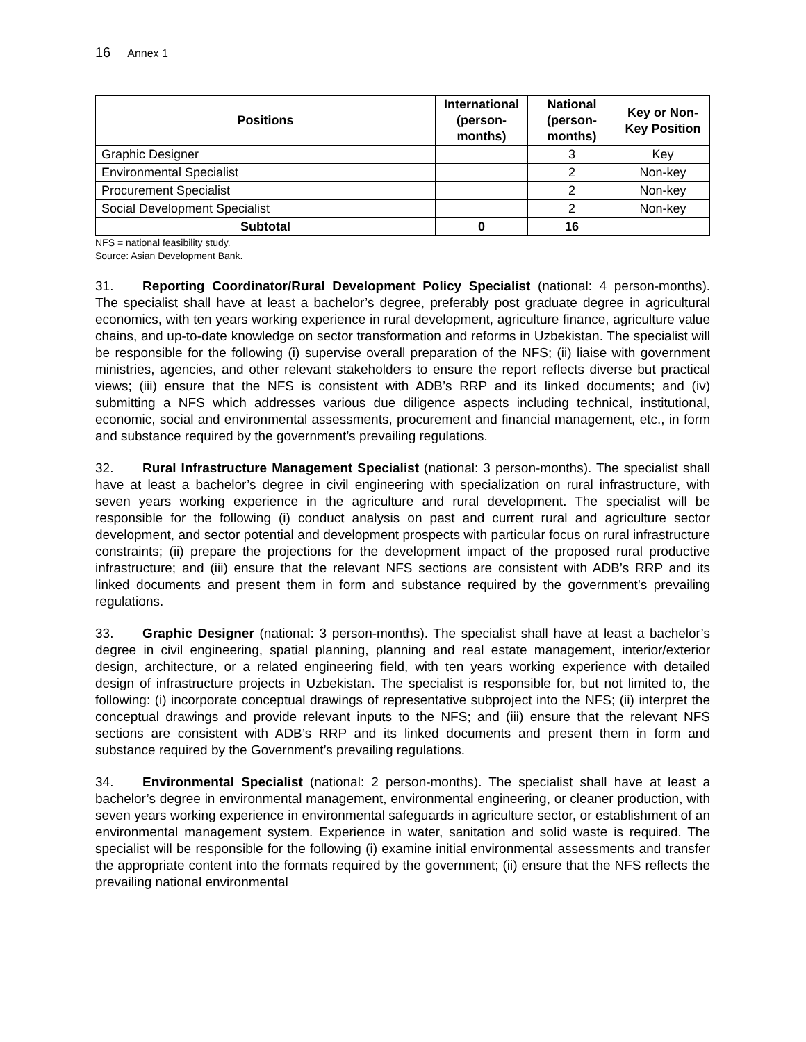16 Annex 1
| Positions | International (person-months) | National (person-months) | Key or Non-Key Position |
| --- | --- | --- | --- |
| Graphic Designer | | 3 | Key |
| Environmental Specialist | | 2 | Non-key |
| Procurement Specialist | | 2 | Non-key |
| Social Development Specialist | | 2 | Non-key |
| Subtotal | 0 | 16 | |
NFS = national feasibility study.
Source: Asian Development Bank.
31. Reporting Coordinator/Rural Development Policy Specialist (national: 4 person-months). The specialist shall have at least a bachelor’s degree, preferably post graduate degree in agricultural economics, with ten years working experience in rural development, agriculture finance, agriculture value chains, and up-to-date knowledge on sector transformation and reforms in Uzbekistan. The specialist will be responsible for the following (i) supervise overall preparation of the NFS; (ii) liaise with government ministries, agencies, and other relevant stakeholders to ensure the report reflects diverse but practical views; (iii) ensure that the NFS is consistent with ADB’s RRP and its linked documents; and (iv) submitting a NFS which addresses various due diligence aspects including technical, institutional, economic, social and environmental assessments, procurement and financial management, etc., in form and substance required by the government’s prevailing regulations.
32. Rural Infrastructure Management Specialist (national: 3 person-months). The specialist shall have at least a bachelor’s degree in civil engineering with specialization on rural infrastructure, with seven years working experience in the agriculture and rural development. The specialist will be responsible for the following (i) conduct analysis on past and current rural and agriculture sector development, and sector potential and development prospects with particular focus on rural infrastructure constraints; (ii) prepare the projections for the development impact of the proposed rural productive infrastructure; and (iii) ensure that the relevant NFS sections are consistent with ADB’s RRP and its linked documents and present them in form and substance required by the government’s prevailing regulations.
33. Graphic Designer (national: 3 person-months). The specialist shall have at least a bachelor’s degree in civil engineering, spatial planning, planning and real estate management, interior/exterior design, architecture, or a related engineering field, with ten years working experience with detailed design of infrastructure projects in Uzbekistan. The specialist is responsible for, but not limited to, the following: (i) incorporate conceptual drawings of representative subproject into the NFS; (ii) interpret the conceptual drawings and provide relevant inputs to the NFS; and (iii) ensure that the relevant NFS sections are consistent with ADB’s RRP and its linked documents and present them in form and substance required by the Government’s prevailing regulations.
34. Environmental Specialist (national: 2 person-months). The specialist shall have at least a bachelor’s degree in environmental management, environmental engineering, or cleaner production, with seven years working experience in environmental safeguards in agriculture sector, or establishment of an environmental management system. Experience in water, sanitation and solid waste is required. The specialist will be responsible for the following (i) examine initial environmental assessments and transfer the appropriate content into the formats required by the government; (ii) ensure that the NFS reflects the prevailing national environmental